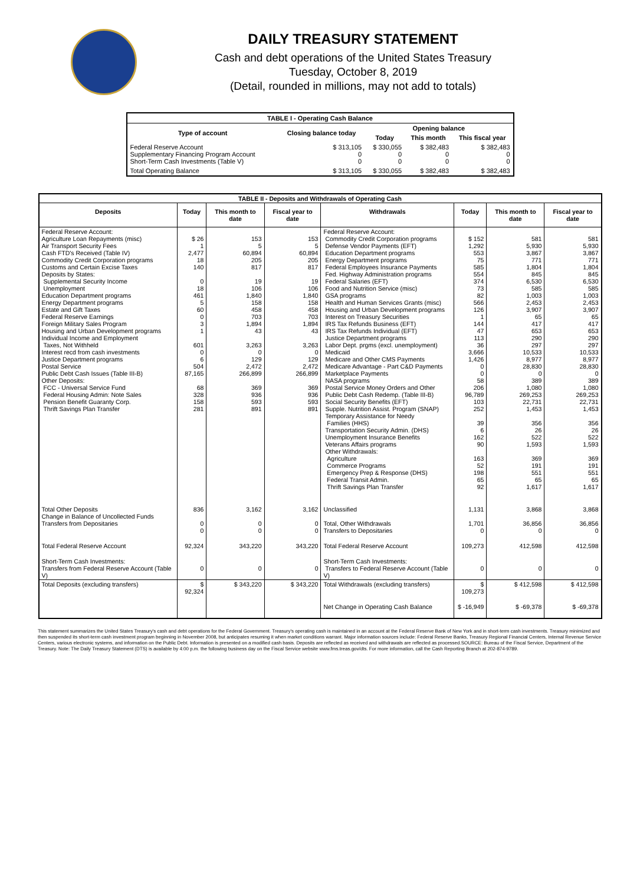DAILY TREASURY STATEMENT
Cash and debt operations of the United States Treasury
Tuesday, October 8, 2019
(Detail, rounded in millions, may not add to totals)
| TABLE I - Operating Cash Balance | | | | |
| Type of account | Closing balance today | Opening balance | | |
| | | Today | This month | This fiscal year |
| Federal Reserve Account Supplementary Financing Program Account Short-Term Cash Investments (Table V) | $ 313,105 0 0 | $ 330,055 0 0 | $ 382,483 0 0 | $ 382,483 0 0 |
| Total Operating Balance | $ 313,105 | $ 330,055 | $ 382,483 | $ 382,483 |
| TABLE II - Deposits and Withdrawals of Operating Cash | | | | | | | |
| Deposits | Today | This month to date | Fiscal year to date | Withdrawals | Today | This month to date | Fiscal year to date |
| Federal Reserve Account: Agriculture Loan Repayments (misc) Air Transport Security Fees Cash FTD's Received (Table IV) Commodity Credit Corporation programs Customs and Certain Excise Taxes Deposits by States: Supplemental Security Income Unemployment Education Department programs Energy Department programs Estate and Gift Taxes Federal Reserve Earnings Foreign Military Sales Program Housing and Urban Development programs Individual Income and Employment Taxes, Not Withheld Interest recd from cash investments Justice Department programs Postal Service Public Debt Cash Issues (Table III-B) Other Deposits: FCC - Universal Service Fund Federal Housing Admin: Note Sales Pension Benefit Guaranty Corp. Thrift Savings Plan Transfer | $ 26 1 2,477 18 140 0 18 461 5 60 0 3 1 601 0 6 504 87,165 68 328 158 281 | 153 5 60,894 205 817 19 106 1,840 158 458 703 1,894 43 3,263 0 129 2,472 266,899 369 936 593 891 | 153 5 60,894 205 817 19 106 1,840 158 458 703 1,894 43 3,263 0 129 2,472 266,899 369 936 593 891 | Federal Reserve Account: Commodity Credit Corporation programs Defense Vendor Payments (EFT) Education Department programs Energy Department programs Federal Employees Insurance Payments Fed. Highway Administration programs Federal Salaries (EFT) Food and Nutrition Service (misc) GSA programs Health and Human Services Grants (misc) Housing and Urban Development programs Interest on Treasury Securities IRS Tax Refunds Business (EFT) IRS Tax Refunds Individual (EFT) Justice Department programs Labor Dept. prgms (excl. unemployment) Medicaid Medicare and Other CMS Payments Medicare Advantage - Part C&D Payments Marketplace Payments NASA programs Postal Service Money Orders and Other Public Debt Cash Redemp. (Table III-B) Social Security Benefits (EFT) Supple. Nutrition Assist. Program (SNAP) Temporary Assistance for Needy Families (HHS) Transportation Security Admin. (DHS) Unemployment Insurance Benefits Veterans Affairs programs Other Withdrawals: Agriculture Commerce Programs Emergency Prep & Response (DHS) Federal Transit Admin. Thrift Savings Plan Transfer | $ 152 1,292 553 75 585 554 374 73 82 566 126 1 144 47 113 36 3,666 1,426 0 0 58 206 96,789 103 252 39 6 162 90 163 52 198 65 92 | 581 5,930 3,867 771 1,804 845 6,530 585 1,003 2,453 3,907 65 417 653 290 297 10,533 8,977 28,830 0 389 1,080 269,253 22,731 1,453 356 26 522 1,593 369 191 551 65 1,617 | 581 5,930 3,867 771 1,804 845 6,530 585 1,003 2,453 3,907 65 417 653 290 297 10,533 8,977 28,830 0 389 1,080 269,253 22,731 1,453 356 26 522 1,593 369 191 551 65 1,617 |
| Total Other Deposits Change in Balance of Uncollected Funds Transfers from Depositaries | 836 0 0 | 3,162 0 0 | 3,162 0 0 | Unclassified Total, Other Withdrawals Transfers to Depositaries | 1,131 1,701 0 | 3,868 36,856 0 | 3,868 36,856 0 |
| Total Federal Reserve Account | 92,324 | 343,220 | 343,220 | Total Federal Reserve Account | 109,273 | 412,598 | 412,598 |
| Short-Term Cash Investments: Transfers from Federal Reserve Account (Table V) | 0 | 0 | 0 | Short-Term Cash Investments: Transfers to Federal Reserve Account (Table V) | 0 | 0 | 0 |
| Total Deposits (excluding transfers) | $ 92,324 | $ 343,220 | $ 343,220 | Total Withdrawals (excluding transfers) | $ 109,273 | $ 412,598 | $ 412,598 |
| | | | | Net Change in Operating Cash Balance | $ -16,949 | $ -69,378 | $ -69,378 |
This statement summarizes the United States Treasury's cash and debt operations for the Federal Government. Treasury's operating cash is maintained in an account at the Federal Reserve Bank of New York and in short-term cash investments. Treasury minimized and then suspended its short-term cash investment program beginning in November 2008, but anticipates resuming it when market conditions warrant. Major information sources include: Federal Reserve Banks, Treasury Regional Financial Centers, Internal Revenue Service Centers, various electronic systems, and information on the Public Debt. Information is presented on a modified cash basis. Deposits are reflected as received and withdrawals are reflected as processed.SOURCE: Bureau of the Fiscal Service, Department of the Treasury. Note: The Daily Treasury Statement (DTS) is available by 4:00 p.m. the following business day on the Fiscal Service website www.fms.treas.gov/dts. For more information, call the Cash Reporting Branch at 202-874-9789.